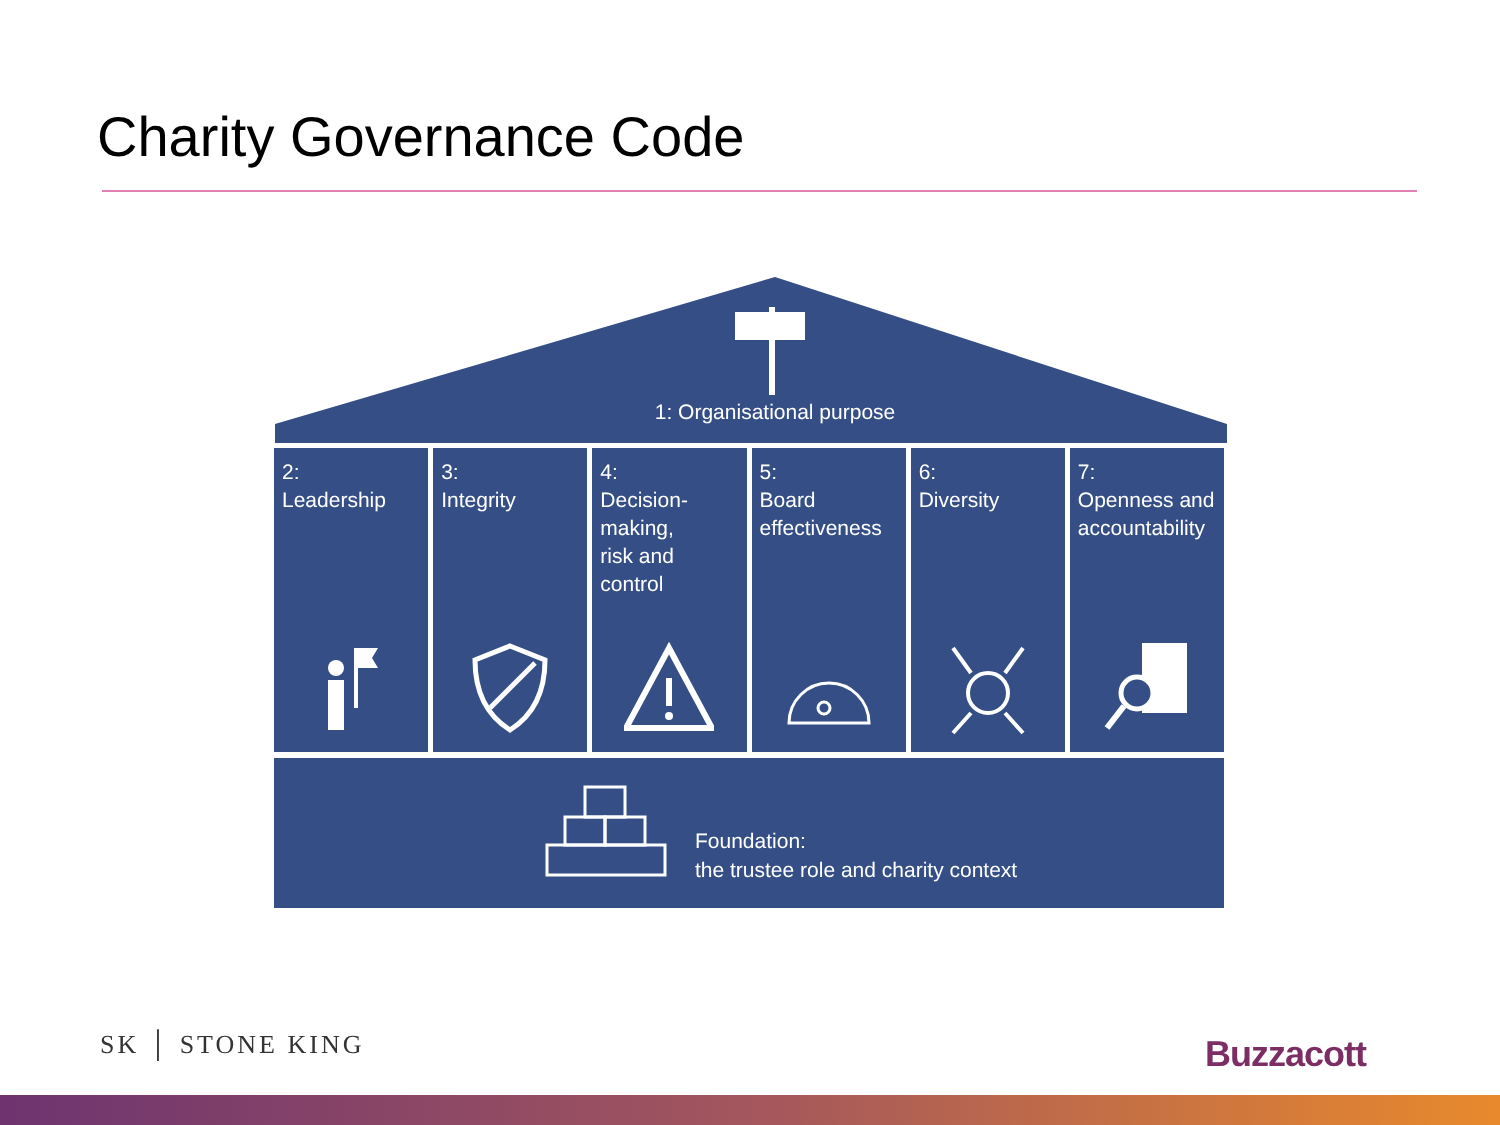Charity Governance Code
1: Organisational purpose
2:
Leadership
3:
Integrity
4:
Decision-making,
risk and control
5:
Board
effectiveness
6:
Diversity
7:
Openness and
accountability
Foundation:
the trustee role and charity context
SK │ STONE KING Buzzacott